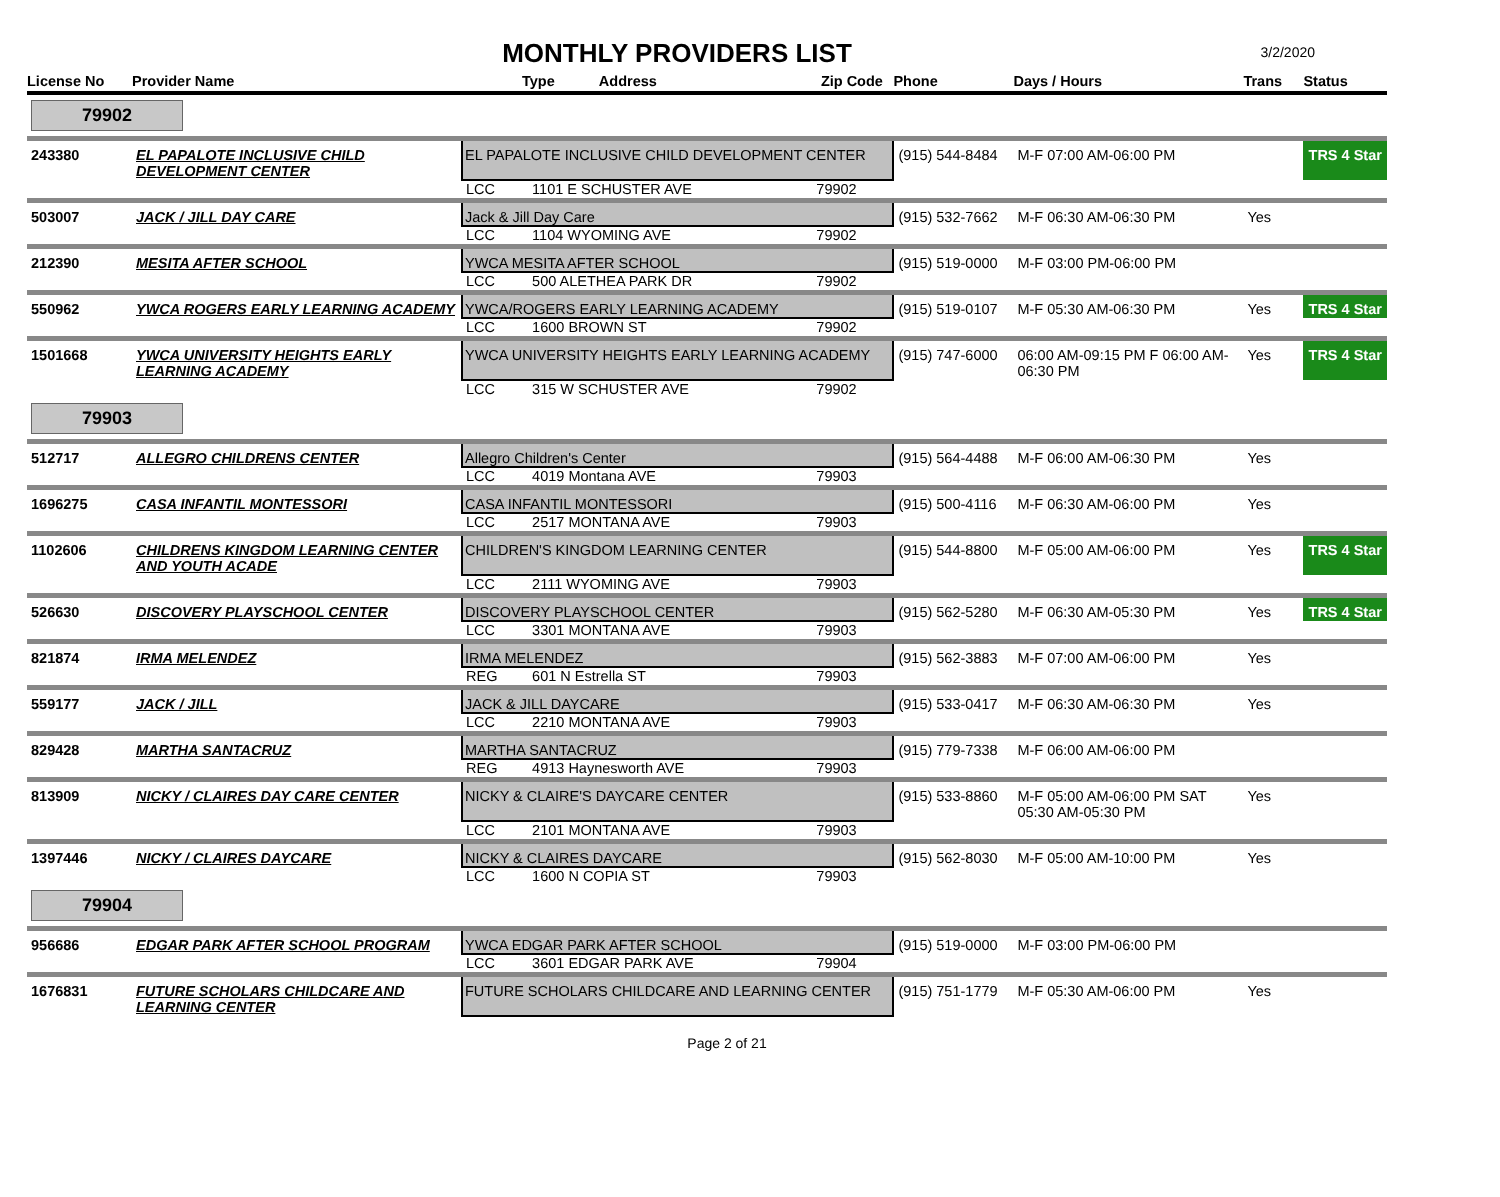MONTHLY PROVIDERS LIST
3/2/2020
| License No | Provider Name | Type Address Zip Code | | | Phone | Days / Hours | Trans | Status |
| --- | --- | --- | --- | --- | --- | --- | --- | --- |
| 79902 | | | | | | | | |
| 243380 | EL PAPALOTE INCLUSIVE CHILD DEVELOPMENT CENTER | EL PAPALOTE INCLUSIVE CHILD DEVELOPMENT CENTER | | | (915) 544-8484 | M-F 07:00 AM-06:00 PM | | TRS 4 Star |
| | | LCC | 1101 E SCHUSTER AVE | 79902 | | | | |
| 503007 | JACK / JILL DAY CARE | Jack & Jill Day Care | | | (915) 532-7662 | M-F 06:30 AM-06:30 PM | Yes | |
| | | LCC | 1104 WYOMING AVE | 79902 | | | | |
| 212390 | MESITA AFTER SCHOOL | YWCA MESITA AFTER SCHOOL | | | (915) 519-0000 | M-F 03:00 PM-06:00 PM | | |
| | | LCC | 500 ALETHEA PARK DR | 79902 | | | | |
| 550962 | YWCA ROGERS EARLY LEARNING ACADEMY | YWCA/ROGERS EARLY LEARNING ACADEMY | | | (915) 519-0107 | M-F 05:30 AM-06:30 PM | Yes | TRS 4 Star |
| | | LCC | 1600 BROWN ST | 79902 | | | | |
| 1501668 | YWCA UNIVERSITY HEIGHTS EARLY LEARNING ACADEMY | YWCA UNIVERSITY HEIGHTS EARLY LEARNING ACADEMY | | | (915) 747-6000 | 06:00 AM-09:15 PM F 06:00 AM-06:30 PM | Yes | TRS 4 Star |
| | | LCC | 315 W SCHUSTER AVE | 79902 | | | | |
| 79903 | | | | | | | | |
| 512717 | ALLEGRO CHILDRENS CENTER | Allegro Children's Center | | | (915) 564-4488 | M-F 06:00 AM-06:30 PM | Yes | |
| | | LCC | 4019 Montana AVE | 79903 | | | | |
| 1696275 | CASA INFANTIL MONTESSORI | CASA INFANTIL MONTESSORI | | | (915) 500-4116 | M-F 06:30 AM-06:00 PM | Yes | |
| | | LCC | 2517 MONTANA AVE | 79903 | | | | |
| 1102606 | CHILDRENS KINGDOM LEARNING CENTER AND YOUTH ACADE | CHILDREN'S KINGDOM LEARNING CENTER | | | (915) 544-8800 | M-F 05:00 AM-06:00 PM | Yes | TRS 4 Star |
| | | LCC | 2111 WYOMING AVE | 79903 | | | | |
| 526630 | DISCOVERY PLAYSCHOOL CENTER | DISCOVERY PLAYSCHOOL CENTER | | | (915) 562-5280 | M-F 06:30 AM-05:30 PM | Yes | TRS 4 Star |
| | | LCC | 3301 MONTANA AVE | 79903 | | | | |
| 821874 | IRMA MELENDEZ | IRMA MELENDEZ | | | (915) 562-3883 | M-F 07:00 AM-06:00 PM | Yes | |
| | | REG | 601 N Estrella ST | 79903 | | | | |
| 559177 | JACK / JILL | JACK & JILL DAYCARE | | | (915) 533-0417 | M-F 06:30 AM-06:30 PM | Yes | |
| | | LCC | 2210 MONTANA AVE | 79903 | | | | |
| 829428 | MARTHA SANTACRUZ | MARTHA SANTACRUZ | | | (915) 779-7338 | M-F 06:00 AM-06:00 PM | | |
| | | REG | 4913 Haynesworth AVE | 79903 | | | | |
| 813909 | NICKY / CLAIRES DAY CARE CENTER | NICKY & CLAIRE'S DAYCARE CENTER | | | (915) 533-8860 | M-F 05:00 AM-06:00 PM SAT 05:30 AM-05:30 PM | Yes | |
| | | LCC | 2101 MONTANA AVE | 79903 | | | | |
| 1397446 | NICKY / CLAIRES DAYCARE | NICKY & CLAIRES DAYCARE | | | (915) 562-8030 | M-F 05:00 AM-10:00 PM | Yes | |
| | | LCC | 1600 N COPIA ST | 79903 | | | | |
| 79904 | | | | | | | | |
| 956686 | EDGAR PARK AFTER SCHOOL PROGRAM | YWCA EDGAR PARK AFTER SCHOOL | | | (915) 519-0000 | M-F 03:00 PM-06:00 PM | | |
| | | LCC | 3601 EDGAR PARK AVE | 79904 | | | | |
| 1676831 | FUTURE SCHOLARS CHILDCARE AND LEARNING CENTER | FUTURE SCHOLARS CHILDCARE AND LEARNING CENTER | | | (915) 751-1779 | M-F 05:30 AM-06:00 PM | Yes | |
Page 2 of 21